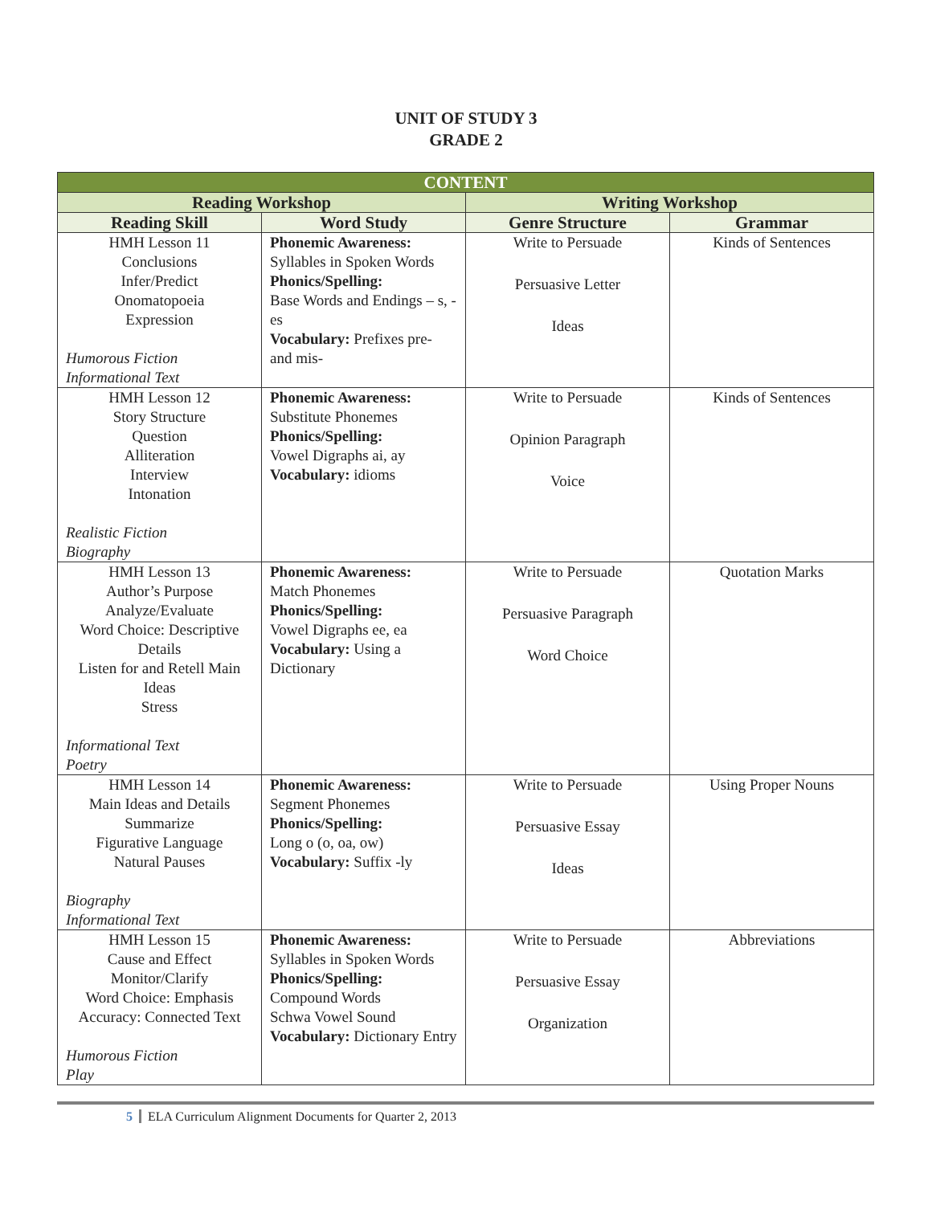UNIT OF STUDY 3
GRADE 2
| CONTENT | | | |
| --- | --- | --- | --- |
| Reading Workshop | | Writing Workshop | |
| Reading Skill | Word Study | Genre Structure | Grammar |
| HMH Lesson 11 Conclusions Infer/Predict Onomatopoeia Expression Humorous Fiction Informational Text | Phonemic Awareness: Syllables in Spoken Words Phonics/Spelling: Base Words and Endings – s, -es Vocabulary: Prefixes pre- and mis- | Write to Persuade Persuasive Letter Ideas | Kinds of Sentences |
| HMH Lesson 12 Story Structure Question Alliteration Interview Intonation Realistic Fiction Biography | Phonemic Awareness: Substitute Phonemes Phonics/Spelling: Vowel Digraphs ai, ay Vocabulary: idioms | Write to Persuade Opinion Paragraph Voice | Kinds of Sentences |
| HMH Lesson 13 Author’s Purpose Analyze/Evaluate Word Choice: Descriptive Details Listen for and Retell Main Ideas Stress Informational Text Poetry | Phonemic Awareness: Match Phonemes Phonics/Spelling: Vowel Digraphs ee, ea Vocabulary: Using a Dictionary | Write to Persuade Persuasive Paragraph Word Choice | Quotation Marks |
| HMH Lesson 14 Main Ideas and Details Summarize Figurative Language Natural Pauses Biography Informational Text | Phonemic Awareness: Segment Phonemes Phonics/Spelling: Long o (o, oa, ow) Vocabulary: Suffix -ly | Write to Persuade Persuasive Essay Ideas | Using Proper Nouns |
| HMH Lesson 15 Cause and Effect Monitor/Clarify Word Choice: Emphasis Accuracy: Connected Text Humorous Fiction Play | Phonemic Awareness: Syllables in Spoken Words Phonics/Spelling: Compound Words Schwa Vowel Sound Vocabulary: Dictionary Entry | Write to Persuade Persuasive Essay Organization | Abbreviations |
5 ELA Curriculum Alignment Documents for Quarter 2, 2013